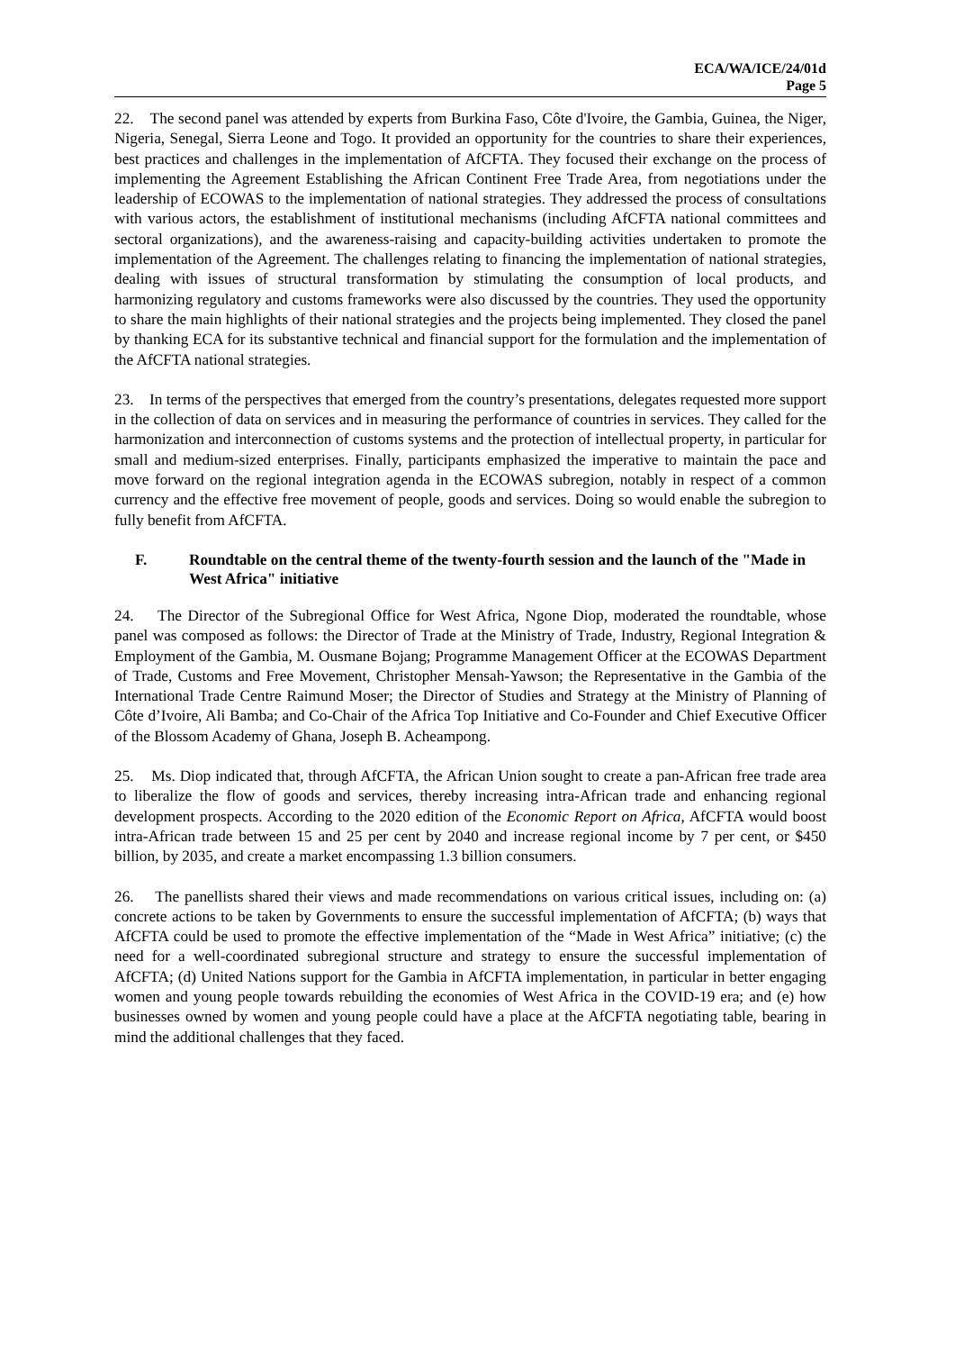ECA/WA/ICE/24/01d
Page 5
22. The second panel was attended by experts from Burkina Faso, Côte d'Ivoire, the Gambia, Guinea, the Niger, Nigeria, Senegal, Sierra Leone and Togo. It provided an opportunity for the countries to share their experiences, best practices and challenges in the implementation of AfCFTA. They focused their exchange on the process of implementing the Agreement Establishing the African Continent Free Trade Area, from negotiations under the leadership of ECOWAS to the implementation of national strategies. They addressed the process of consultations with various actors, the establishment of institutional mechanisms (including AfCFTA national committees and sectoral organizations), and the awareness-raising and capacity-building activities undertaken to promote the implementation of the Agreement. The challenges relating to financing the implementation of national strategies, dealing with issues of structural transformation by stimulating the consumption of local products, and harmonizing regulatory and customs frameworks were also discussed by the countries. They used the opportunity to share the main highlights of their national strategies and the projects being implemented. They closed the panel by thanking ECA for its substantive technical and financial support for the formulation and the implementation of the AfCFTA national strategies.
23. In terms of the perspectives that emerged from the country’s presentations, delegates requested more support in the collection of data on services and in measuring the performance of countries in services. They called for the harmonization and interconnection of customs systems and the protection of intellectual property, in particular for small and medium-sized enterprises. Finally, participants emphasized the imperative to maintain the pace and move forward on the regional integration agenda in the ECOWAS subregion, notably in respect of a common currency and the effective free movement of people, goods and services. Doing so would enable the subregion to fully benefit from AfCFTA.
F. Roundtable on the central theme of the twenty-fourth session and the launch of the "Made in West Africa" initiative
24. The Director of the Subregional Office for West Africa, Ngone Diop, moderated the roundtable, whose panel was composed as follows: the Director of Trade at the Ministry of Trade, Industry, Regional Integration & Employment of the Gambia, M. Ousmane Bojang; Programme Management Officer at the ECOWAS Department of Trade, Customs and Free Movement, Christopher Mensah-Yawson; the Representative in the Gambia of the International Trade Centre Raimund Moser; the Director of Studies and Strategy at the Ministry of Planning of Côte d’Ivoire, Ali Bamba; and Co-Chair of the Africa Top Initiative and Co-Founder and Chief Executive Officer of the Blossom Academy of Ghana, Joseph B. Acheampong.
25. Ms. Diop indicated that, through AfCFTA, the African Union sought to create a pan-African free trade area to liberalize the flow of goods and services, thereby increasing intra-African trade and enhancing regional development prospects. According to the 2020 edition of the Economic Report on Africa, AfCFTA would boost intra-African trade between 15 and 25 per cent by 2040 and increase regional income by 7 per cent, or $450 billion, by 2035, and create a market encompassing 1.3 billion consumers.
26. The panellists shared their views and made recommendations on various critical issues, including on: (a) concrete actions to be taken by Governments to ensure the successful implementation of AfCFTA; (b) ways that AfCFTA could be used to promote the effective implementation of the “Made in West Africa” initiative; (c) the need for a well-coordinated subregional structure and strategy to ensure the successful implementation of AfCFTA; (d) United Nations support for the Gambia in AfCFTA implementation, in particular in better engaging women and young people towards rebuilding the economies of West Africa in the COVID-19 era; and (e) how businesses owned by women and young people could have a place at the AfCFTA negotiating table, bearing in mind the additional challenges that they faced.